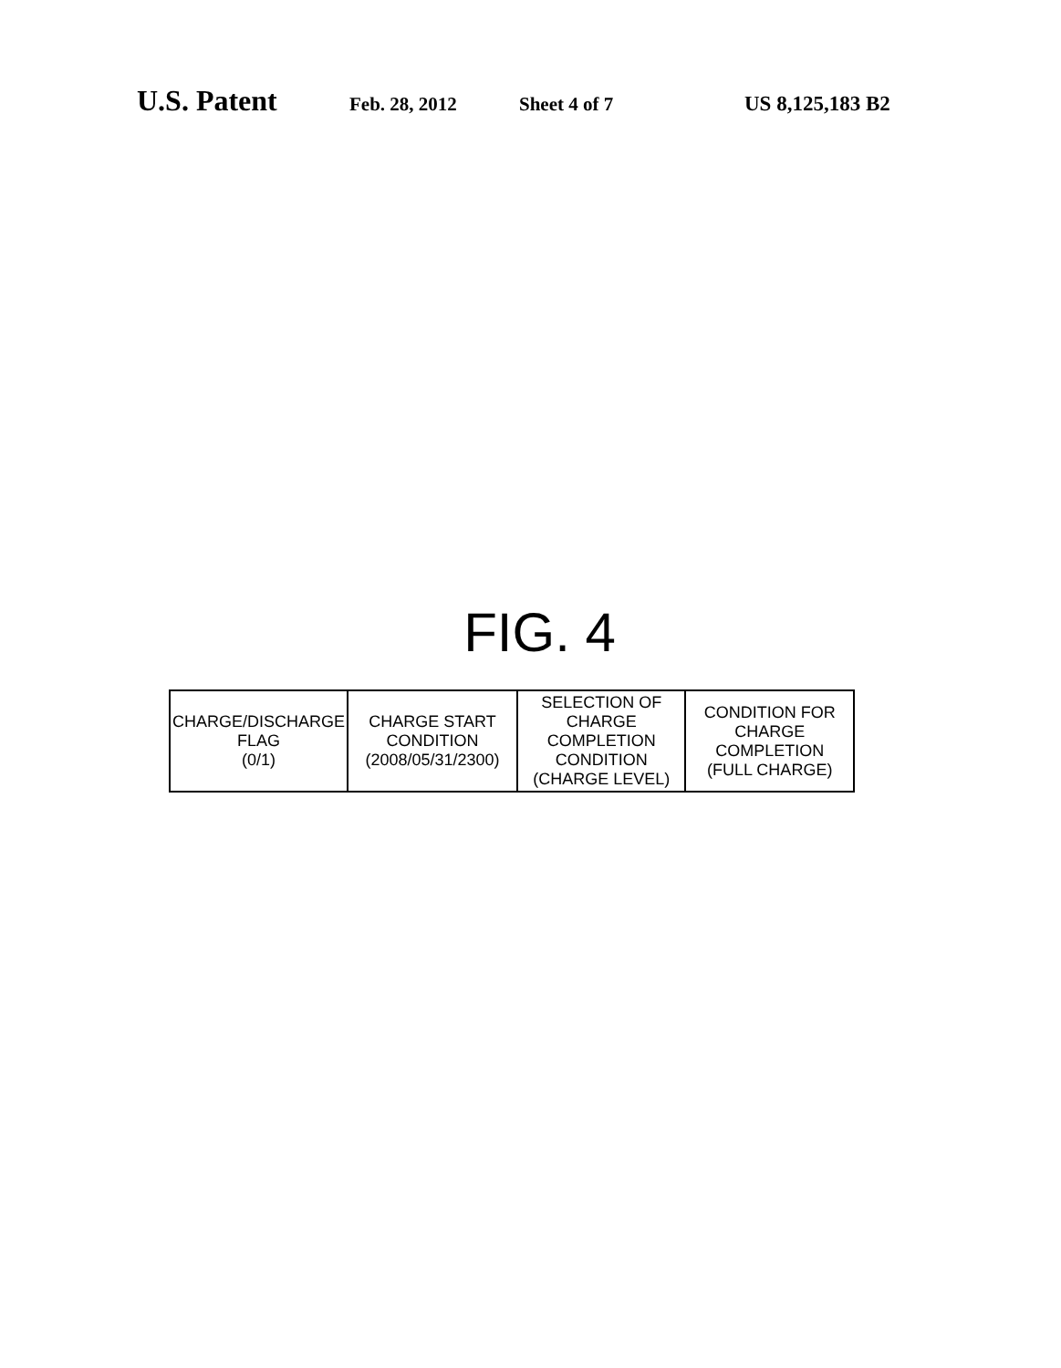U.S. Patent
Feb. 28, 2012 Sheet 4 of 7 US 8,125,183 B2
FIG. 4
| CHARGE/DISCHARGE FLAG (0/1) | CHARGE START CONDITION (2008/05/31/2300) | SELECTION OF CHARGE COMPLETION CONDITION (CHARGE LEVEL) | CONDITION FOR CHARGE COMPLETION (FULL CHARGE) |